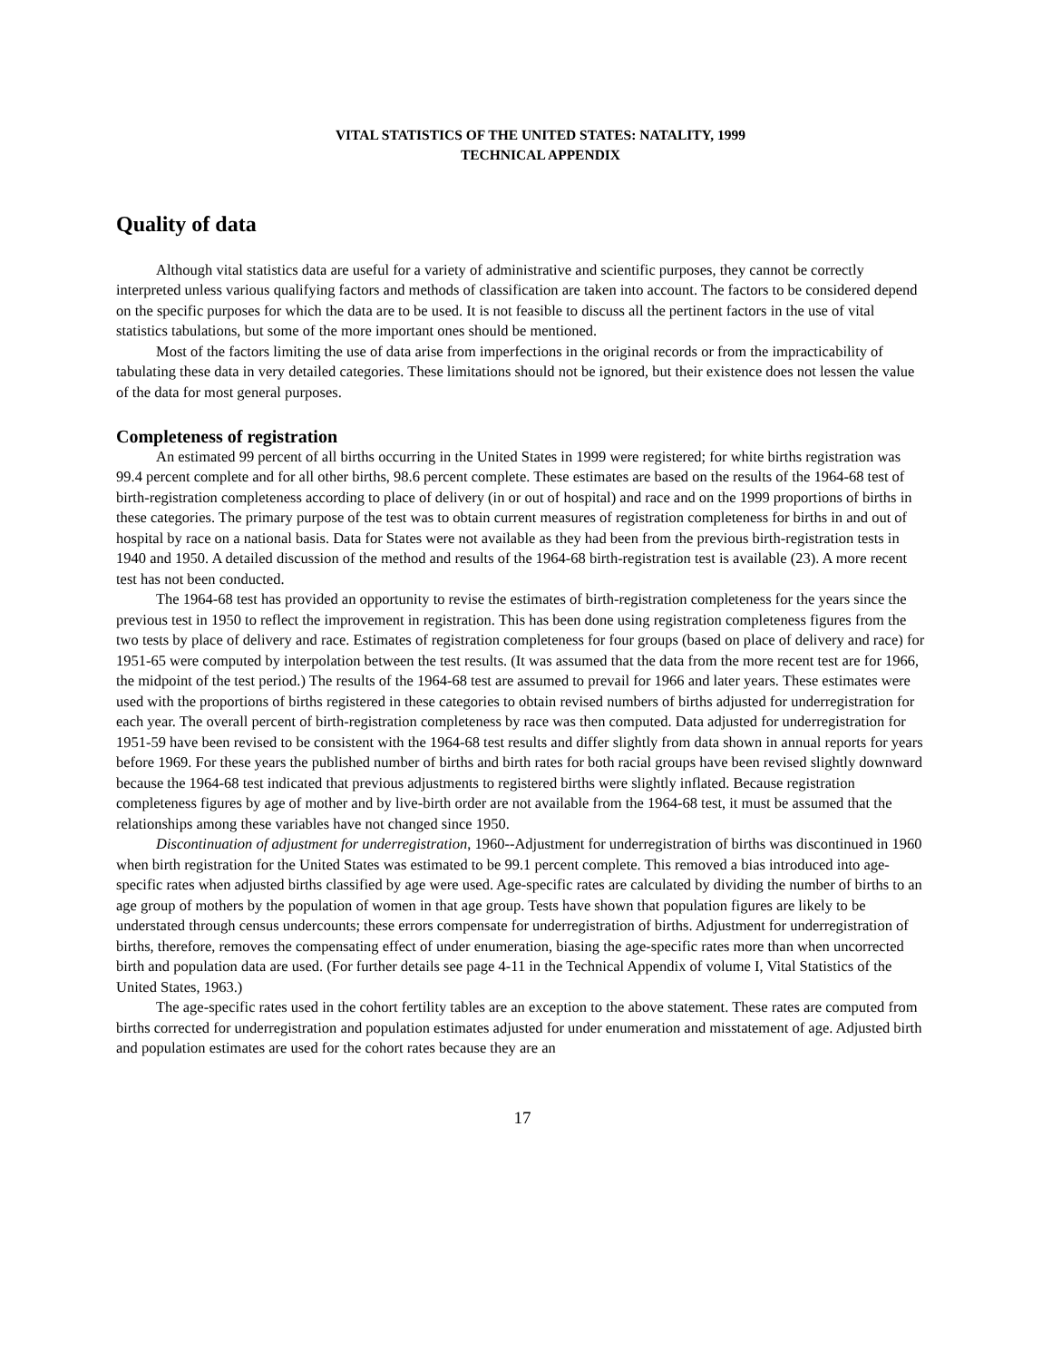VITAL STATISTICS OF THE UNITED STATES: NATALITY, 1999
TECHNICAL APPENDIX
Quality of data
Although vital statistics data are useful for a variety of administrative and scientific purposes, they cannot be correctly interpreted unless various qualifying factors and methods of classification are taken into account. The factors to be considered depend on the specific purposes for which the data are to be used. It is not feasible to discuss all the pertinent factors in the use of vital statistics tabulations, but some of the more important ones should be mentioned.
Most of the factors limiting the use of data arise from imperfections in the original records or from the impracticability of tabulating these data in very detailed categories. These limitations should not be ignored, but their existence does not lessen the value of the data for most general purposes.
Completeness of registration
An estimated 99 percent of all births occurring in the United States in 1999 were registered; for white births registration was 99.4 percent complete and for all other births, 98.6 percent complete. These estimates are based on the results of the 1964-68 test of birth-registration completeness according to place of delivery (in or out of hospital) and race and on the 1999 proportions of births in these categories. The primary purpose of the test was to obtain current measures of registration completeness for births in and out of hospital by race on a national basis. Data for States were not available as they had been from the previous birth-registration tests in 1940 and 1950. A detailed discussion of the method and results of the 1964-68 birth-registration test is available (23). A more recent test has not been conducted.
The 1964-68 test has provided an opportunity to revise the estimates of birth-registration completeness for the years since the previous test in 1950 to reflect the improvement in registration. This has been done using registration completeness figures from the two tests by place of delivery and race. Estimates of registration completeness for four groups (based on place of delivery and race) for 1951-65 were computed by interpolation between the test results. (It was assumed that the data from the more recent test are for 1966, the midpoint of the test period.) The results of the 1964-68 test are assumed to prevail for 1966 and later years. These estimates were used with the proportions of births registered in these categories to obtain revised numbers of births adjusted for underregistration for each year. The overall percent of birth-registration completeness by race was then computed. Data adjusted for underregistration for 1951-59 have been revised to be consistent with the 1964-68 test results and differ slightly from data shown in annual reports for years before 1969. For these years the published number of births and birth rates for both racial groups have been revised slightly downward because the 1964-68 test indicated that previous adjustments to registered births were slightly inflated. Because registration completeness figures by age of mother and by live-birth order are not available from the 1964-68 test, it must be assumed that the relationships among these variables have not changed since 1950.
Discontinuation of adjustment for underregistration, 1960--Adjustment for underregistration of births was discontinued in 1960 when birth registration for the United States was estimated to be 99.1 percent complete. This removed a bias introduced into age-specific rates when adjusted births classified by age were used. Age-specific rates are calculated by dividing the number of births to an age group of mothers by the population of women in that age group. Tests have shown that population figures are likely to be understated through census undercounts; these errors compensate for underregistration of births. Adjustment for underregistration of births, therefore, removes the compensating effect of under enumeration, biasing the age-specific rates more than when uncorrected birth and population data are used. (For further details see page 4-11 in the Technical Appendix of volume I, Vital Statistics of the United States, 1963.)
The age-specific rates used in the cohort fertility tables are an exception to the above statement. These rates are computed from births corrected for underregistration and population estimates adjusted for under enumeration and misstatement of age. Adjusted birth and population estimates are used for the cohort rates because they are an
17